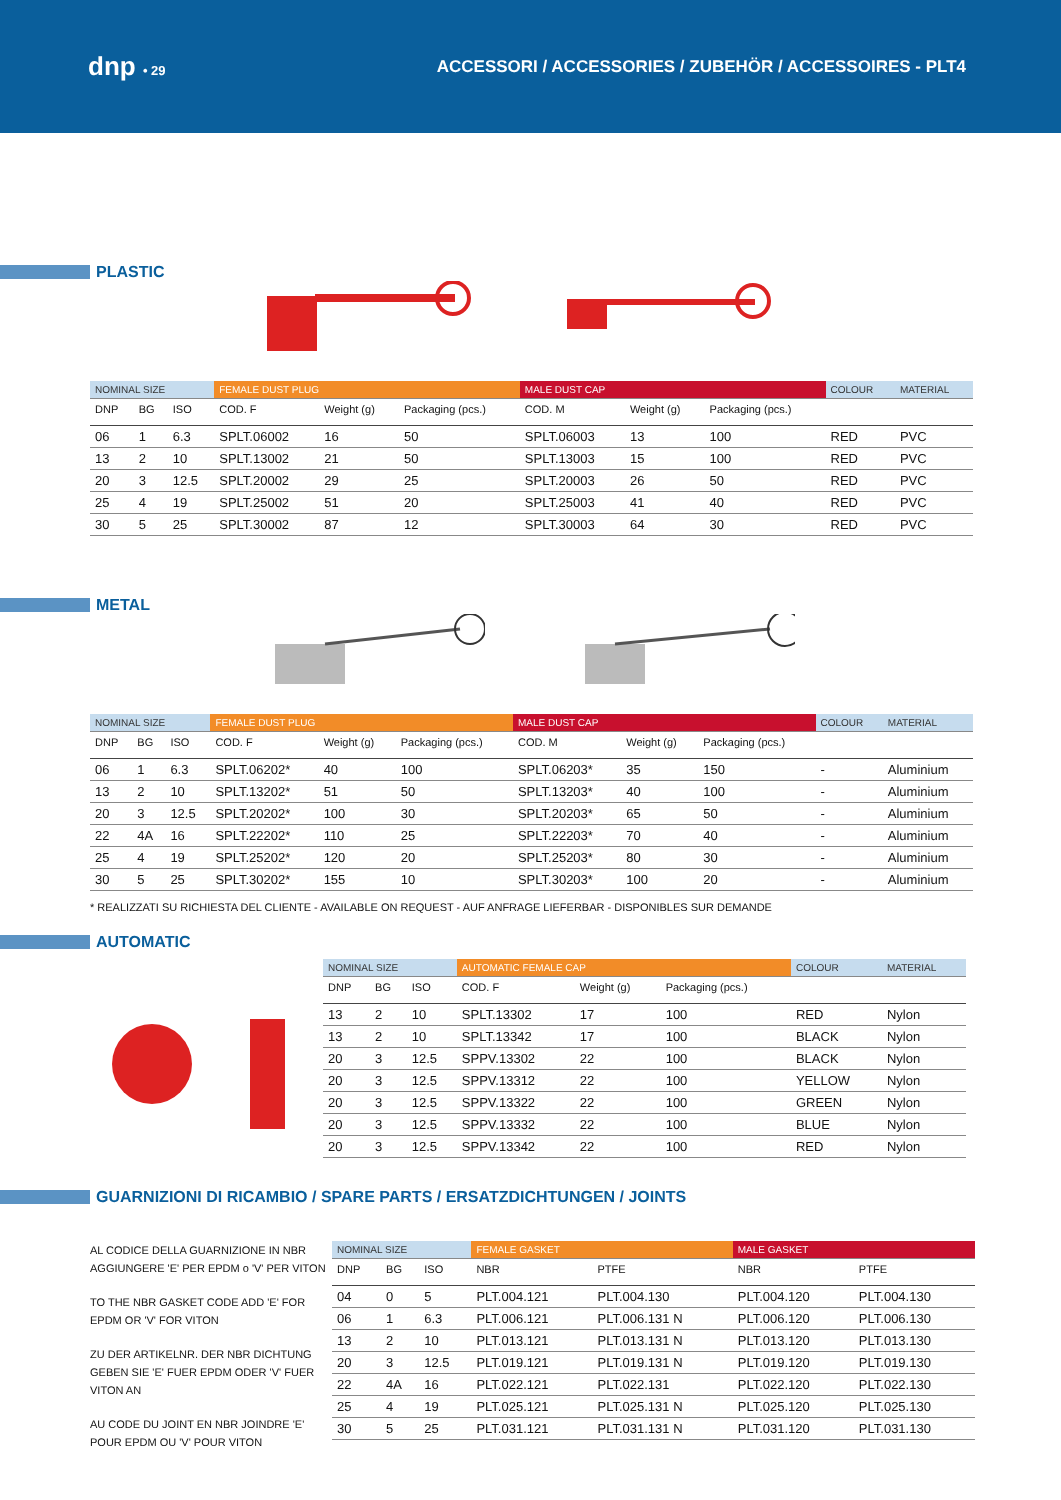dnp • 29
ACCESSORI / ACCESSORIES / ZUBEHÖR / ACCESSOIRES - PLT4
PLASTIC
| NOMINAL SIZE | | | FEMALE DUST PLUG | | | MALE DUST CAP | | | COLOUR | MATERIAL |
| DNP | BG | ISO | COD. F | Weight (g) | Packaging (pcs.) | COD. M | Weight (g) | Packaging (pcs.) | | |
| 06 | 1 | 6.3 | SPLT.06002 | 16 | 50 | SPLT.06003 | 13 | 100 | RED | PVC |
| 13 | 2 | 10 | SPLT.13002 | 21 | 50 | SPLT.13003 | 15 | 100 | RED | PVC |
| 20 | 3 | 12.5 | SPLT.20002 | 29 | 25 | SPLT.20003 | 26 | 50 | RED | PVC |
| 25 | 4 | 19 | SPLT.25002 | 51 | 20 | SPLT.25003 | 41 | 40 | RED | PVC |
| 30 | 5 | 25 | SPLT.30002 | 87 | 12 | SPLT.30003 | 64 | 30 | RED | PVC |
METAL
| NOMINAL SIZE | | | FEMALE DUST PLUG | | | MALE DUST CAP | | | COLOUR | MATERIAL |
| DNP | BG | ISO | COD. F | Weight (g) | Packaging (pcs.) | COD. M | Weight (g) | Packaging (pcs.) | | |
| 06 | 1 | 6.3 | SPLT.06202* | 40 | 100 | SPLT.06203* | 35 | 150 | - | Aluminium |
| 13 | 2 | 10 | SPLT.13202* | 51 | 50 | SPLT.13203* | 40 | 100 | - | Aluminium |
| 20 | 3 | 12.5 | SPLT.20202* | 100 | 30 | SPLT.20203* | 65 | 50 | - | Aluminium |
| 22 | 4A | 16 | SPLT.22202* | 110 | 25 | SPLT.22203* | 70 | 40 | - | Aluminium |
| 25 | 4 | 19 | SPLT.25202* | 120 | 20 | SPLT.25203* | 80 | 30 | - | Aluminium |
| 30 | 5 | 25 | SPLT.30202* | 155 | 10 | SPLT.30203* | 100 | 20 | - | Aluminium |
* REALIZZATI SU RICHIESTA DEL CLIENTE - AVAILABLE ON REQUEST - AUF ANFRAGE LIEFERBAR - DISPONIBLES SUR DEMANDE
AUTOMATIC
| NOMINAL SIZE | | | AUTOMATIC FEMALE CAP | | | COLOUR | MATERIAL |
| DNP | BG | ISO | COD. F | Weight (g) | Packaging (pcs.) | | |
| 13 | 2 | 10 | SPLT.13302 | 17 | 100 | RED | Nylon |
| 13 | 2 | 10 | SPLT.13342 | 17 | 100 | BLACK | Nylon |
| 20 | 3 | 12.5 | SPPV.13302 | 22 | 100 | BLACK | Nylon |
| 20 | 3 | 12.5 | SPPV.13312 | 22 | 100 | YELLOW | Nylon |
| 20 | 3 | 12.5 | SPPV.13322 | 22 | 100 | GREEN | Nylon |
| 20 | 3 | 12.5 | SPPV.13332 | 22 | 100 | BLUE | Nylon |
| 20 | 3 | 12.5 | SPPV.13342 | 22 | 100 | RED | Nylon |
GUARNIZIONI DI RICAMBIO / SPARE PARTS / ERSATZDICHTUNGEN / JOINTS
AL CODICE DELLA GUARNIZIONE IN NBR AGGIUNGERE 'E' PER EPDM o 'V' PER VITON
TO THE NBR GASKET CODE ADD 'E' FOR EPDM OR 'V' FOR VITON
ZU DER ARTIKELNR. DER NBR DICHTUNG GEBEN SIE 'E' FUER EPDM ODER 'V' FUER VITON AN
AU CODE DU JOINT EN NBR JOINDRE 'E' POUR EPDM OU 'V' POUR VITON
| NOMINAL SIZE | | | FEMALE GASKET | | MALE GASKET | |
| DNP | BG | ISO | NBR | PTFE | NBR | PTFE |
| 04 | 0 | 5 | PLT.004.121 | PLT.004.130 | PLT.004.120 | PLT.004.130 |
| 06 | 1 | 6.3 | PLT.006.121 | PLT.006.131 N | PLT.006.120 | PLT.006.130 |
| 13 | 2 | 10 | PLT.013.121 | PLT.013.131 N | PLT.013.120 | PLT.013.130 |
| 20 | 3 | 12.5 | PLT.019.121 | PLT.019.131 N | PLT.019.120 | PLT.019.130 |
| 22 | 4A | 16 | PLT.022.121 | PLT.022.131 | PLT.022.120 | PLT.022.130 |
| 25 | 4 | 19 | PLT.025.121 | PLT.025.131 N | PLT.025.120 | PLT.025.130 |
| 30 | 5 | 25 | PLT.031.121 | PLT.031.131 N | PLT.031.120 | PLT.031.130 |